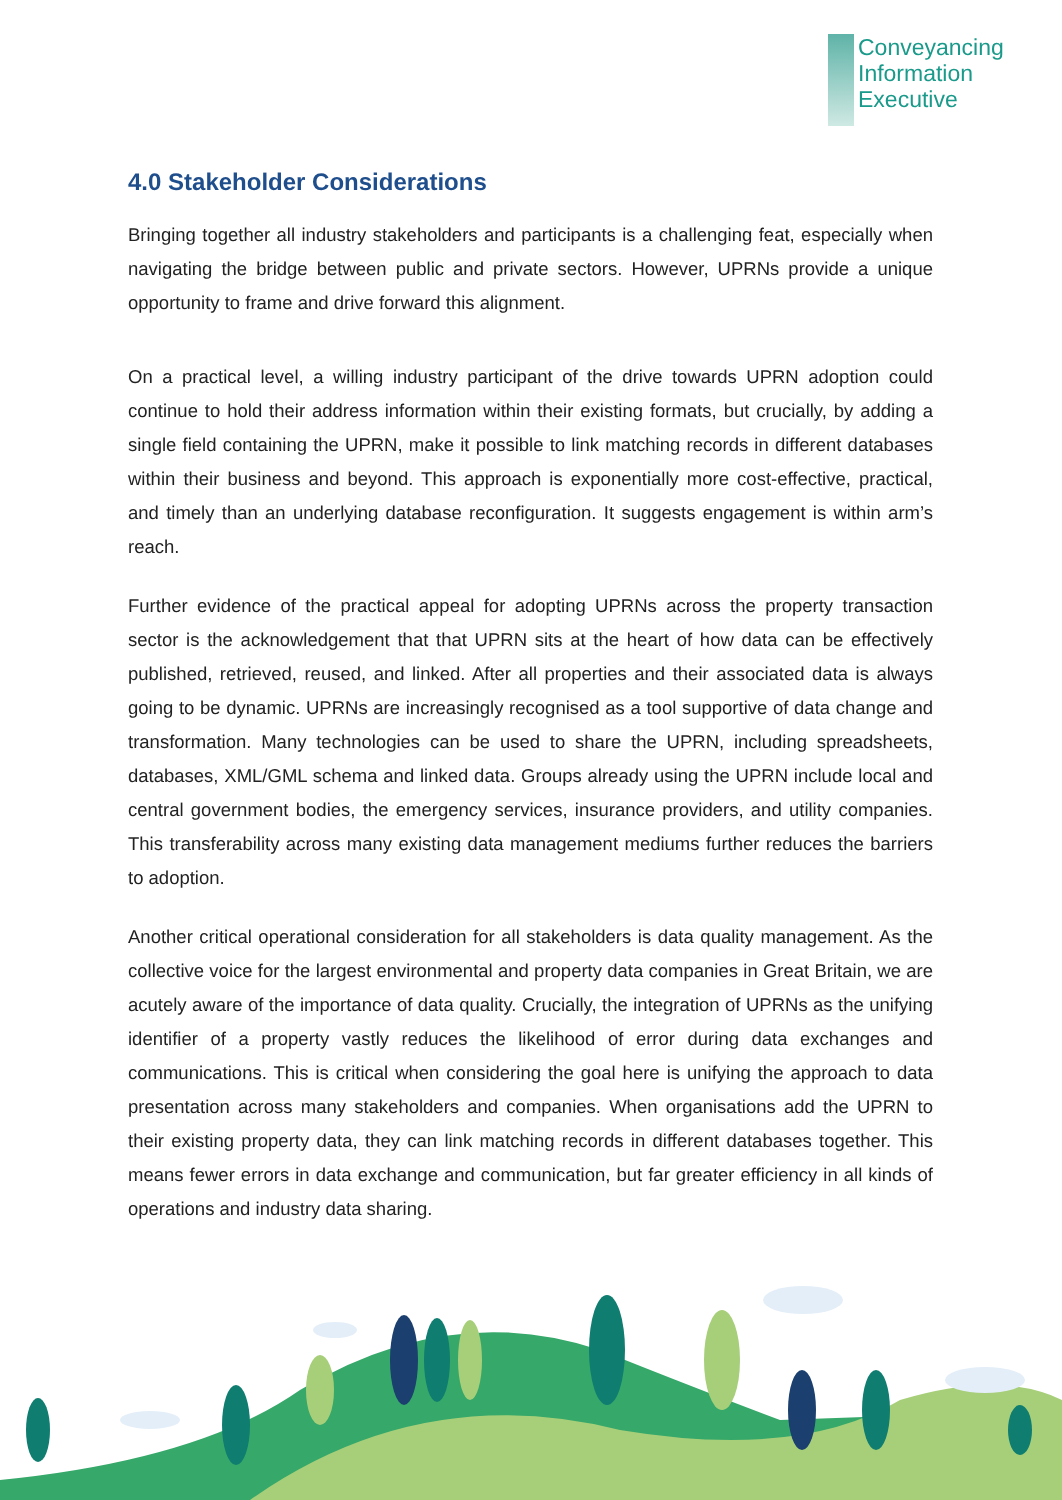Conveyancing
Information
Executive
4.0 Stakeholder Considerations
Bringing together all industry stakeholders and participants is a challenging feat, especially when navigating the bridge between public and private sectors. However, UPRNs provide a unique opportunity to frame and drive forward this alignment.
On a practical level, a willing industry participant of the drive towards UPRN adoption could continue to hold their address information within their existing formats, but crucially, by adding a single field containing the UPRN, make it possible to link matching records in different databases within their business and beyond. This approach is exponentially more cost-effective, practical, and timely than an underlying database reconfiguration. It suggests engagement is within arm’s reach.
Further evidence of the practical appeal for adopting UPRNs across the property transaction sector is the acknowledgement that that UPRN sits at the heart of how data can be effectively published, retrieved, reused, and linked. After all properties and their associated data is always going to be dynamic. UPRNs are increasingly recognised as a tool supportive of data change and transformation. Many technologies can be used to share the UPRN, including spreadsheets, databases, XML/GML schema and linked data. Groups already using the UPRN include local and central government bodies, the emergency services, insurance providers, and utility companies. This transferability across many existing data management mediums further reduces the barriers to adoption.
Another critical operational consideration for all stakeholders is data quality management. As the collective voice for the largest environmental and property data companies in Great Britain, we are acutely aware of the importance of data quality. Crucially, the integration of UPRNs as the unifying identifier of a property vastly reduces the likelihood of error during data exchanges and communications. This is critical when considering the goal here is unifying the approach to data presentation across many stakeholders and companies. When organisations add the UPRN to their existing property data, they can link matching records in different databases together. This means fewer errors in data exchange and communication, but far greater efficiency in all kinds of operations and industry data sharing.